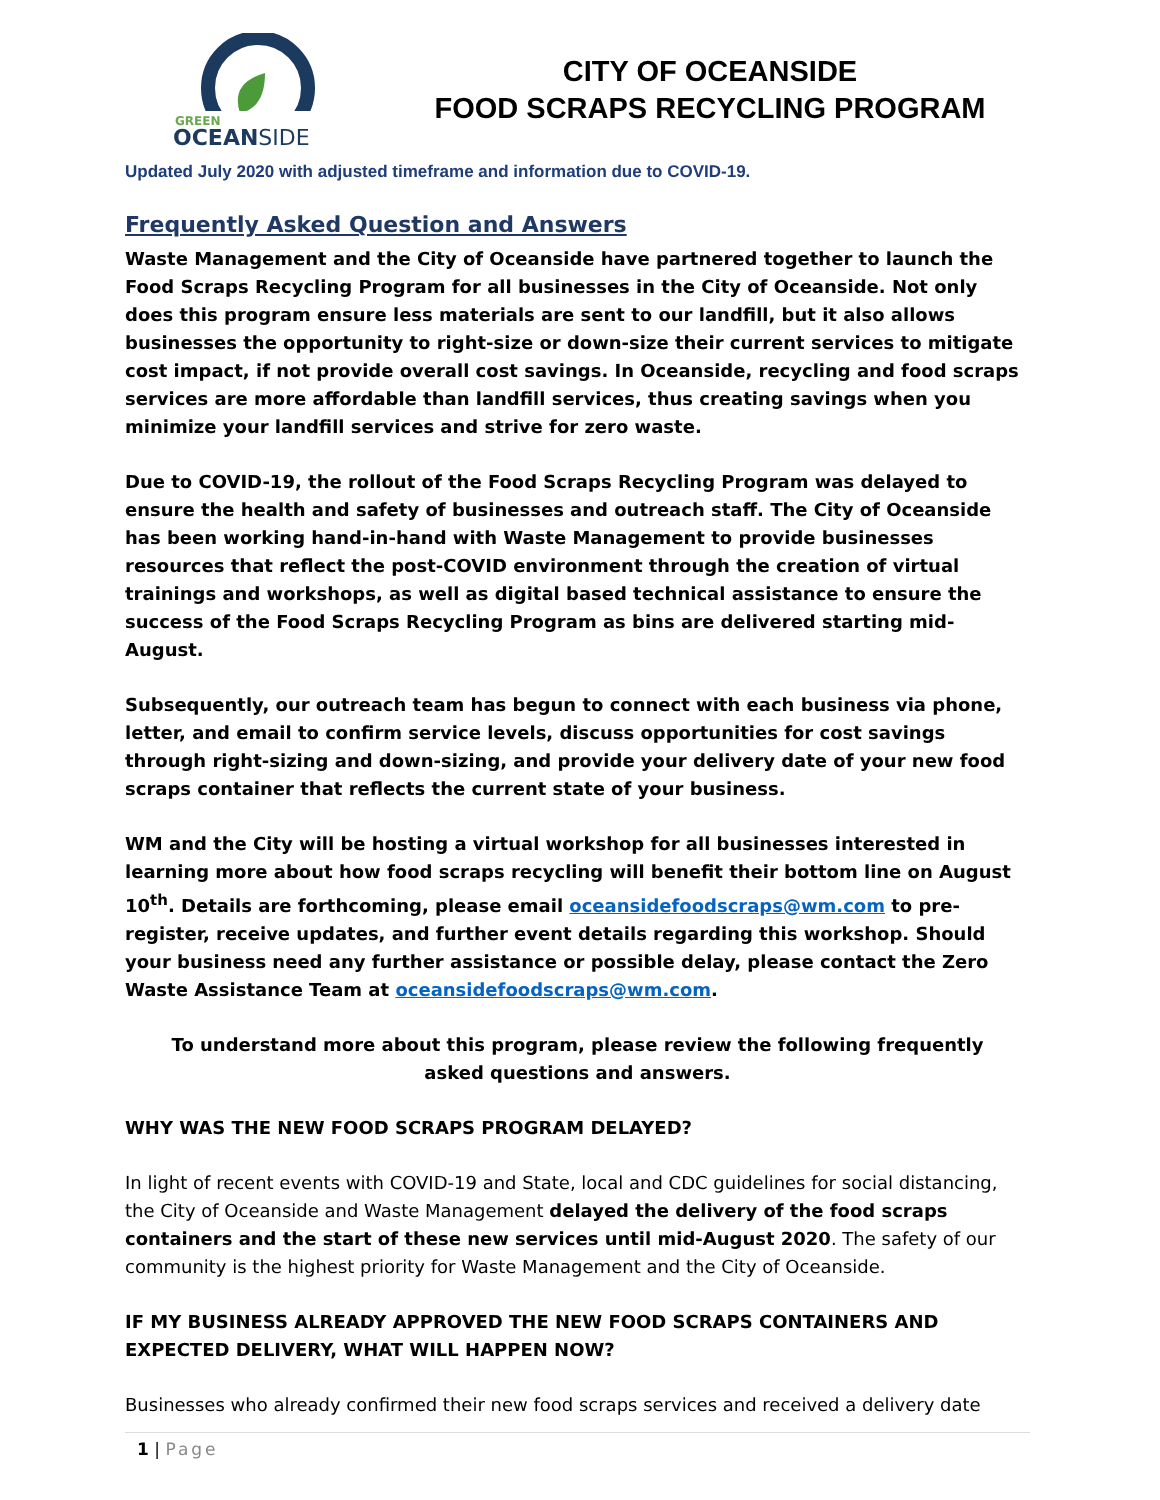GREEN
OCEANSIDE
CITY OF OCEANSIDE
FOOD SCRAPS RECYCLING PROGRAM
Updated July 2020 with adjusted timeframe and information due to COVID-19.
Frequently Asked Question and Answers
Waste Management and the City of Oceanside have partnered together to launch the Food Scraps Recycling Program for all businesses in the City of Oceanside. Not only does this program ensure less materials are sent to our landfill, but it also allows businesses the opportunity to right-size or down-size their current services to mitigate cost impact, if not provide overall cost savings. In Oceanside, recycling and food scraps services are more affordable than landfill services, thus creating savings when you minimize your landfill services and strive for zero waste.
Due to COVID-19, the rollout of the Food Scraps Recycling Program was delayed to ensure the health and safety of businesses and outreach staff. The City of Oceanside has been working hand-in-hand with Waste Management to provide businesses resources that reflect the post-COVID environment through the creation of virtual trainings and workshops, as well as digital based technical assistance to ensure the success of the Food Scraps Recycling Program as bins are delivered starting mid-August.
Subsequently, our outreach team has begun to connect with each business via phone, letter, and email to confirm service levels, discuss opportunities for cost savings through right-sizing and down-sizing, and provide your delivery date of your new food scraps container that reflects the current state of your business.
WM and the City will be hosting a virtual workshop for all businesses interested in learning more about how food scraps recycling will benefit their bottom line on August 10<sup>th</sup>. Details are forthcoming, please email oceansidefoodscraps@wm.com to pre-register, receive updates, and further event details regarding this workshop. Should your business need any further assistance or possible delay, please contact the Zero Waste Assistance Team at oceansidefoodscraps@wm.com.
To understand more about this program, please review the following frequently asked questions and answers.
WHY WAS THE NEW FOOD SCRAPS PROGRAM DELAYED?
In light of recent events with COVID-19 and State, local and CDC guidelines for social distancing, the City of Oceanside and Waste Management delayed the delivery of the food scraps containers and the start of these new services until mid-August 2020. The safety of our community is the highest priority for Waste Management and the City of Oceanside.
IF MY BUSINESS ALREADY APPROVED THE NEW FOOD SCRAPS CONTAINERS AND EXPECTED DELIVERY, WHAT WILL HAPPEN NOW?
Businesses who already confirmed their new food scraps services and received a delivery date
1 | Page